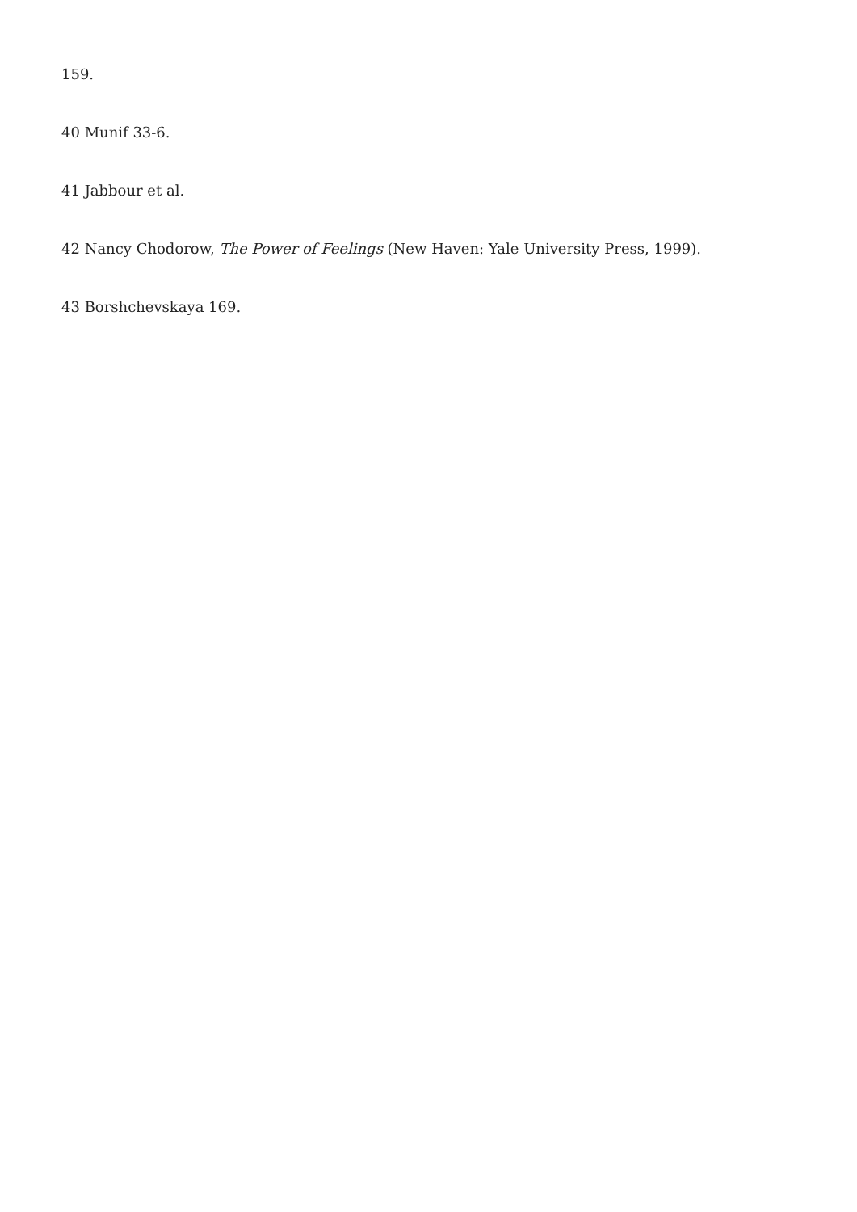159.
40 Munif 33-6.
41 Jabbour et al.
42 Nancy Chodorow, The Power of Feelings (New Haven: Yale University Press, 1999).
43 Borshchevskaya 169.